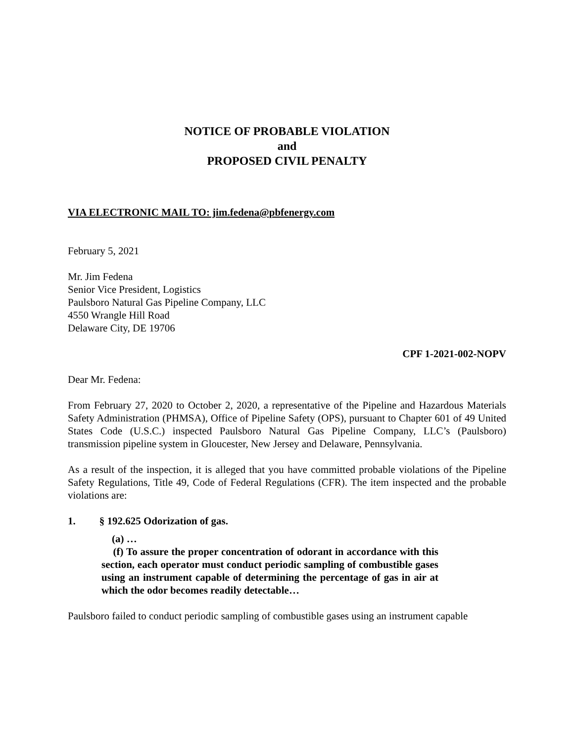NOTICE OF PROBABLE VIOLATION
and
PROPOSED CIVIL PENALTY
VIA ELECTRONIC MAIL TO: jim.fedena@pbfenergy.com
February 5, 2021
Mr. Jim Fedena
Senior Vice President, Logistics
Paulsboro Natural Gas Pipeline Company, LLC
4550 Wrangle Hill Road
Delaware City, DE 19706
CPF 1-2021-002-NOPV
Dear Mr. Fedena:
From February 27, 2020 to October 2, 2020, a representative of the Pipeline and Hazardous Materials Safety Administration (PHMSA), Office of Pipeline Safety (OPS), pursuant to Chapter 601 of 49 United States Code (U.S.C.) inspected Paulsboro Natural Gas Pipeline Company, LLC’s (Paulsboro) transmission pipeline system in Gloucester, New Jersey and Delaware, Pennsylvania.
As a result of the inspection, it is alleged that you have committed probable violations of the Pipeline Safety Regulations, Title 49, Code of Federal Regulations (CFR). The item inspected and the probable violations are:
1. § 192.625 Odorization of gas.
(a) …
(f) To assure the proper concentration of odorant in accordance with this section, each operator must conduct periodic sampling of combustible gases using an instrument capable of determining the percentage of gas in air at which the odor becomes readily detectable…
Paulsboro failed to conduct periodic sampling of combustible gases using an instrument capable